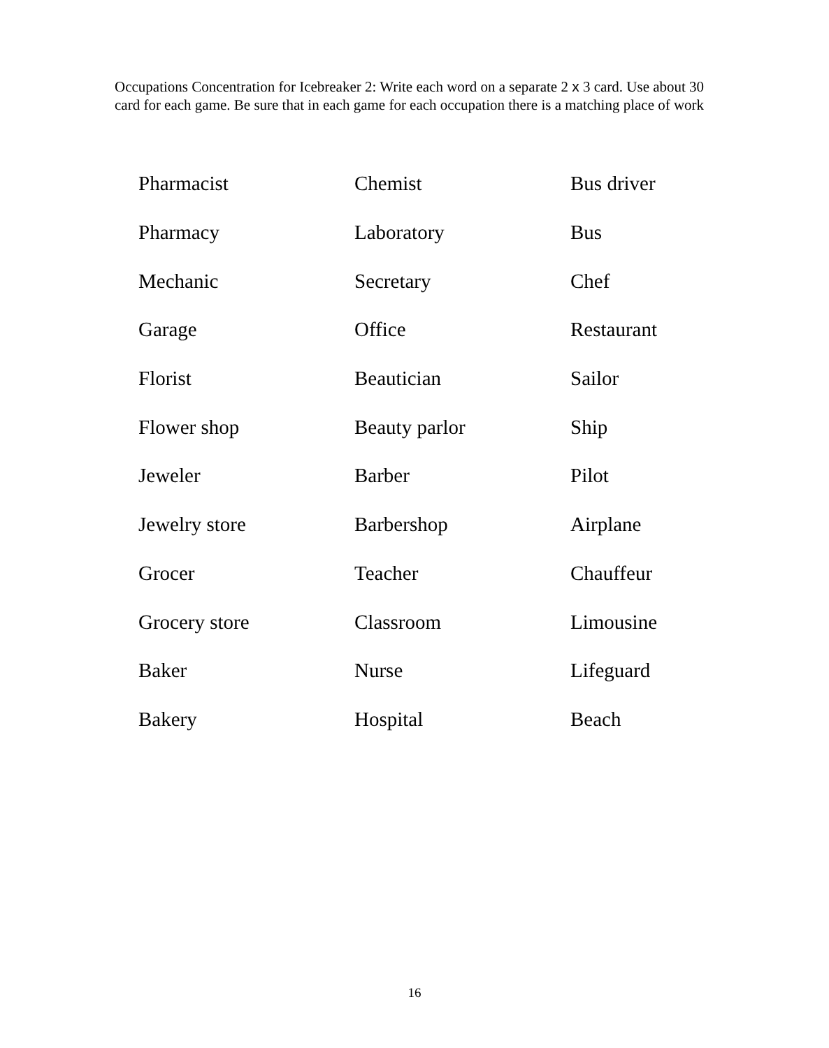Occupations Concentration for Icebreaker 2: Write each word on a separate 2 x 3 card. Use about 30 card for each game. Be sure that in each game for each occupation there is a matching place of work
| Pharmacist | Chemist | Bus driver |
| Pharmacy | Laboratory | Bus |
| Mechanic | Secretary | Chef |
| Garage | Office | Restaurant |
| Florist | Beautician | Sailor |
| Flower shop | Beauty parlor | Ship |
| Jeweler | Barber | Pilot |
| Jewelry store | Barbershop | Airplane |
| Grocer | Teacher | Chauffeur |
| Grocery store | Classroom | Limousine |
| Baker | Nurse | Lifeguard |
| Bakery | Hospital | Beach |
16